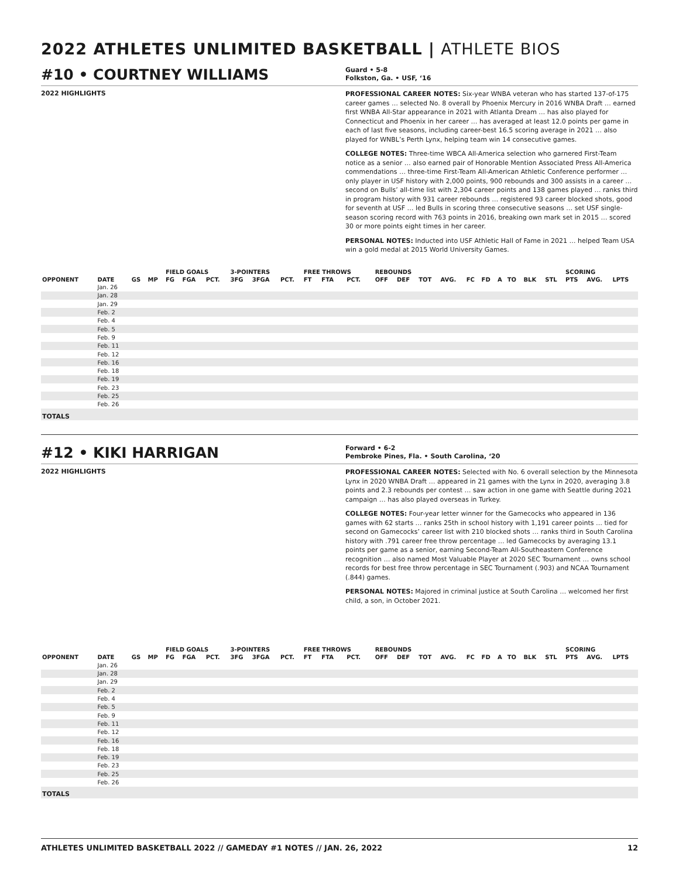2022 ATHLETES UNLIMITED BASKETBALL | ATHLETE BIOS
#10 • COURTNEY WILLIAMS
Guard • 5-8
Folkston, Ga. • USF, ‘16
2022 HIGHLIGHTS
PROFESSIONAL CAREER NOTES: Six-year WNBA veteran who has started 137-of-175 career games … selected No. 8 overall by Phoenix Mercury in 2016 WNBA Draft … earned first WNBA All-Star appearance in 2021 with Atlanta Dream … has also played for Connecticut and Phoenix in her career … has averaged at least 12.0 points per game in each of last five seasons, including career-best 16.5 scoring average in 2021 … also played for WNBL’s Perth Lynx, helping team win 14 consecutive games.
COLLEGE NOTES: Three-time WBCA All-America selection who garnered First-Team notice as a senior … also earned pair of Honorable Mention Associated Press All-America commendations … three-time First-Team All-American Athletic Conference performer … only player in USF history with 2,000 points, 900 rebounds and 300 assists in a career … second on Bulls’ all-time list with 2,304 career points and 138 games played … ranks third in program history with 931 career rebounds … registered 93 career blocked shots, good for seventh at USF … led Bulls in scoring three consecutive seasons … set USF single-season scoring record with 763 points in 2016, breaking own mark set in 2015 … scored 30 or more points eight times in her career.
PERSONAL NOTES: Inducted into USF Athletic Hall of Fame in 2021 … helped Team USA win a gold medal at 2015 World University Games.
| | | | | FIELD GOALS | | | 3-POINTERS | | | FREE THROWS | | | REBOUNDS | | | | | | | | | | SCORING | | |
| --- | --- | --- | --- | --- | --- | --- | --- | --- | --- | --- | --- | --- | --- | --- | --- | --- | --- | --- | --- | --- | --- | --- | --- | --- | --- |
| OPPONENT | DATE | GS | MP | FG | FGA | PCT. | 3FG | 3FGA | PCT. | FT | FTA | PCT. | OFF | DEF | TOT | AVG. | FC | FD | A | TO | BLK | STL | PTS | AVG. | LPTS |
| | Jan. 26 | | | | | | | | | | | | | | | | | | | | | | | | |
| | Jan. 28 | | | | | | | | | | | | | | | | | | | | | | | | |
| | Jan. 29 | | | | | | | | | | | | | | | | | | | | | | | | |
| | Feb. 2 | | | | | | | | | | | | | | | | | | | | | | | | |
| | Feb. 4 | | | | | | | | | | | | | | | | | | | | | | | | |
| | Feb. 5 | | | | | | | | | | | | | | | | | | | | | | | | |
| | Feb. 9 | | | | | | | | | | | | | | | | | | | | | | | | |
| | Feb. 11 | | | | | | | | | | | | | | | | | | | | | | | | |
| | Feb. 12 | | | | | | | | | | | | | | | | | | | | | | | | |
| | Feb. 16 | | | | | | | | | | | | | | | | | | | | | | | | |
| | Feb. 18 | | | | | | | | | | | | | | | | | | | | | | | | |
| | Feb. 19 | | | | | | | | | | | | | | | | | | | | | | | | |
| | Feb. 23 | | | | | | | | | | | | | | | | | | | | | | | | |
| | Feb. 25 | | | | | | | | | | | | | | | | | | | | | | | | |
| | Feb. 26 | | | | | | | | | | | | | | | | | | | | | | | | |
| TOTALS | | | | | | | | | | | | | | | | | | | | | | | | | |
#12 • KIKI HARRIGAN
Forward • 6-2
Pembroke Pines, Fla. • South Carolina, ‘20
2022 HIGHLIGHTS
PROFESSIONAL CAREER NOTES: Selected with No. 6 overall selection by the Minnesota Lynx in 2020 WNBA Draft … appeared in 21 games with the Lynx in 2020, averaging 3.8 points and 2.3 rebounds per contest … saw action in one game with Seattle during 2021 campaign … has also played overseas in Turkey.
COLLEGE NOTES: Four-year letter winner for the Gamecocks who appeared in 136 games with 62 starts … ranks 25th in school history with 1,191 career points … tied for second on Gamecocks’ career list with 210 blocked shots … ranks third in South Carolina history with .791 career free throw percentage … led Gamecocks by averaging 13.1 points per game as a senior, earning Second-Team All-Southeastern Conference recognition … also named Most Valuable Player at 2020 SEC Tournament … owns school records for best free throw percentage in SEC Tournament (.903) and NCAA Tournament (.844) games.
PERSONAL NOTES: Majored in criminal justice at South Carolina … welcomed her first child, a son, in October 2021.
| | | | | FIELD GOALS | | | 3-POINTERS | | | FREE THROWS | | | REBOUNDS | | | | | | | | | | SCORING | | |
| --- | --- | --- | --- | --- | --- | --- | --- | --- | --- | --- | --- | --- | --- | --- | --- | --- | --- | --- | --- | --- | --- | --- | --- | --- | --- |
| OPPONENT | DATE | GS | MP | FG | FGA | PCT. | 3FG | 3FGA | PCT. | FT | FTA | PCT. | OFF | DEF | TOT | AVG. | FC | FD | A | TO | BLK | STL | PTS | AVG. | LPTS |
| | Jan. 26 | | | | | | | | | | | | | | | | | | | | | | | | |
| | Jan. 28 | | | | | | | | | | | | | | | | | | | | | | | | |
| | Jan. 29 | | | | | | | | | | | | | | | | | | | | | | | | |
| | Feb. 2 | | | | | | | | | | | | | | | | | | | | | | | | |
| | Feb. 4 | | | | | | | | | | | | | | | | | | | | | | | | |
| | Feb. 5 | | | | | | | | | | | | | | | | | | | | | | | | |
| | Feb. 9 | | | | | | | | | | | | | | | | | | | | | | | | |
| | Feb. 11 | | | | | | | | | | | | | | | | | | | | | | | | |
| | Feb. 12 | | | | | | | | | | | | | | | | | | | | | | | | |
| | Feb. 16 | | | | | | | | | | | | | | | | | | | | | | | | |
| | Feb. 18 | | | | | | | | | | | | | | | | | | | | | | | | |
| | Feb. 19 | | | | | | | | | | | | | | | | | | | | | | | | |
| | Feb. 23 | | | | | | | | | | | | | | | | | | | | | | | | |
| | Feb. 25 | | | | | | | | | | | | | | | | | | | | | | | | |
| | Feb. 26 | | | | | | | | | | | | | | | | | | | | | | | | |
| TOTALS | | | | | | | | | | | | | | | | | | | | | | | | | |
ATHLETES UNLIMITED BASKETBALL 2022 // GAMEDAY #1 NOTES // JAN. 26, 2022 12